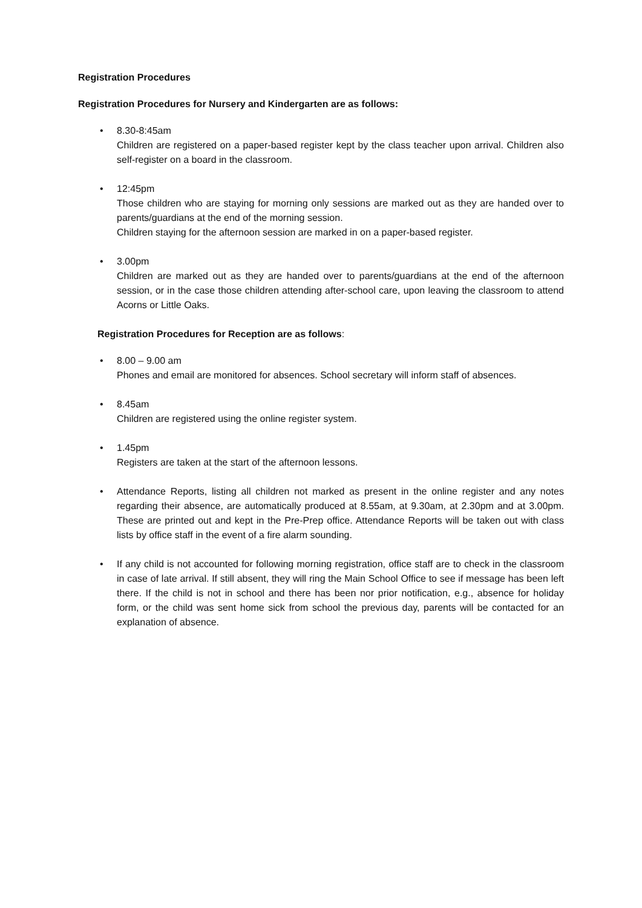Registration Procedures
Registration Procedures for Nursery and Kindergarten are as follows:
• 8.30-8:45am
Children are registered on a paper-based register kept by the class teacher upon arrival. Children also self-register on a board in the classroom.
• 12:45pm
Those children who are staying for morning only sessions are marked out as they are handed over to parents/guardians at the end of the morning session.
Children staying for the afternoon session are marked in on a paper-based register.
• 3.00pm
Children are marked out as they are handed over to parents/guardians at the end of the afternoon session, or in the case those children attending after-school care, upon leaving the classroom to attend Acorns or Little Oaks.
Registration Procedures for Reception are as follows:
• 8.00 – 9.00 am
Phones and email are monitored for absences. School secretary will inform staff of absences.
• 8.45am
Children are registered using the online register system.
• 1.45pm
Registers are taken at the start of the afternoon lessons.
• Attendance Reports, listing all children not marked as present in the online register and any notes regarding their absence, are automatically produced at 8.55am, at 9.30am, at 2.30pm and at 3.00pm. These are printed out and kept in the Pre-Prep office. Attendance Reports will be taken out with class lists by office staff in the event of a fire alarm sounding.
• If any child is not accounted for following morning registration, office staff are to check in the classroom in case of late arrival. If still absent, they will ring the Main School Office to see if message has been left there. If the child is not in school and there has been nor prior notification, e.g., absence for holiday form, or the child was sent home sick from school the previous day, parents will be contacted for an explanation of absence.